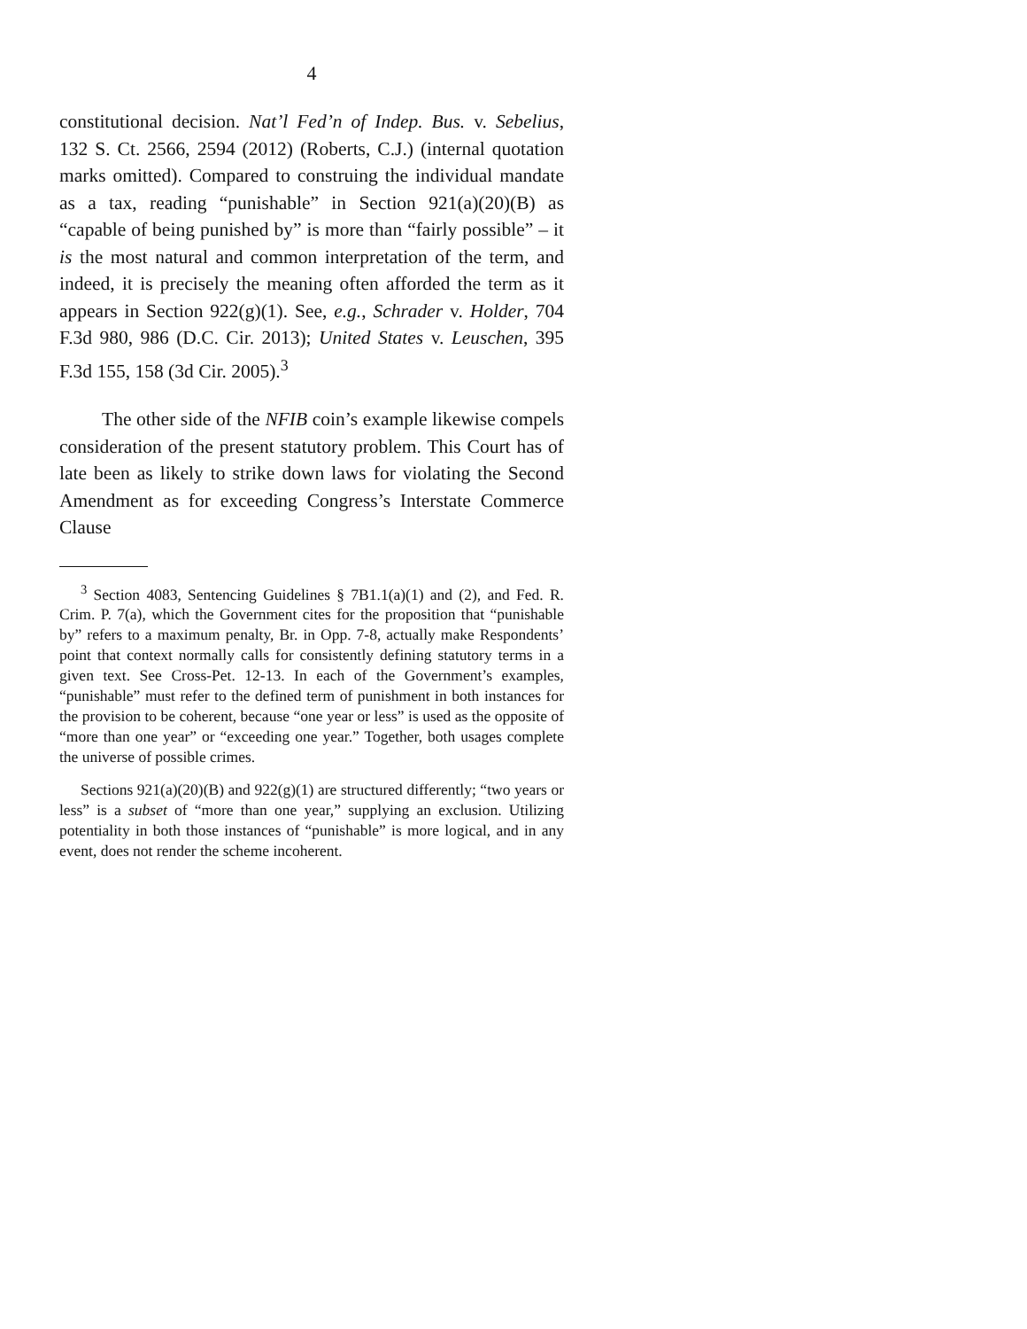4
constitutional decision. Nat’l Fed’n of Indep. Bus. v. Sebelius, 132 S. Ct. 2566, 2594 (2012) (Roberts, C.J.) (internal quotation marks omitted). Compared to construing the individual mandate as a tax, reading “punishable” in Section 921(a)(20)(B) as “capable of being punished by” is more than “fairly possible” – it is the most natural and common interpretation of the term, and indeed, it is precisely the meaning often afforded the term as it appears in Section 922(g)(1). See, e.g., Schrader v. Holder, 704 F.3d 980, 986 (D.C. Cir. 2013); United States v. Leuschen, 395 F.3d 155, 158 (3d Cir. 2005).<sup>3</sup>
The other side of the NFIB coin’s example likewise compels consideration of the present statutory problem. This Court has of late been as likely to strike down laws for violating the Second Amendment as for exceeding Congress’s Interstate Commerce Clause
<sup>3</sup> Section 4083, Sentencing Guidelines § 7B1.1(a)(1) and (2), and Fed. R. Crim. P. 7(a), which the Government cites for the proposition that “punishable by” refers to a maximum penalty, Br. in Opp. 7-8, actually make Respondents’ point that context normally calls for consistently defining statutory terms in a given text. See Cross-Pet. 12-13. In each of the Government’s examples, “punishable” must refer to the defined term of punishment in both instances for the provision to be coherent, because “one year or less” is used as the opposite of “more than one year” or “exceeding one year.” Together, both usages complete the universe of possible crimes.
Sections 921(a)(20)(B) and 922(g)(1) are structured differently; “two years or less” is a subset of “more than one year,” supplying an exclusion. Utilizing potentiality in both those instances of “punishable” is more logical, and in any event, does not render the scheme incoherent.